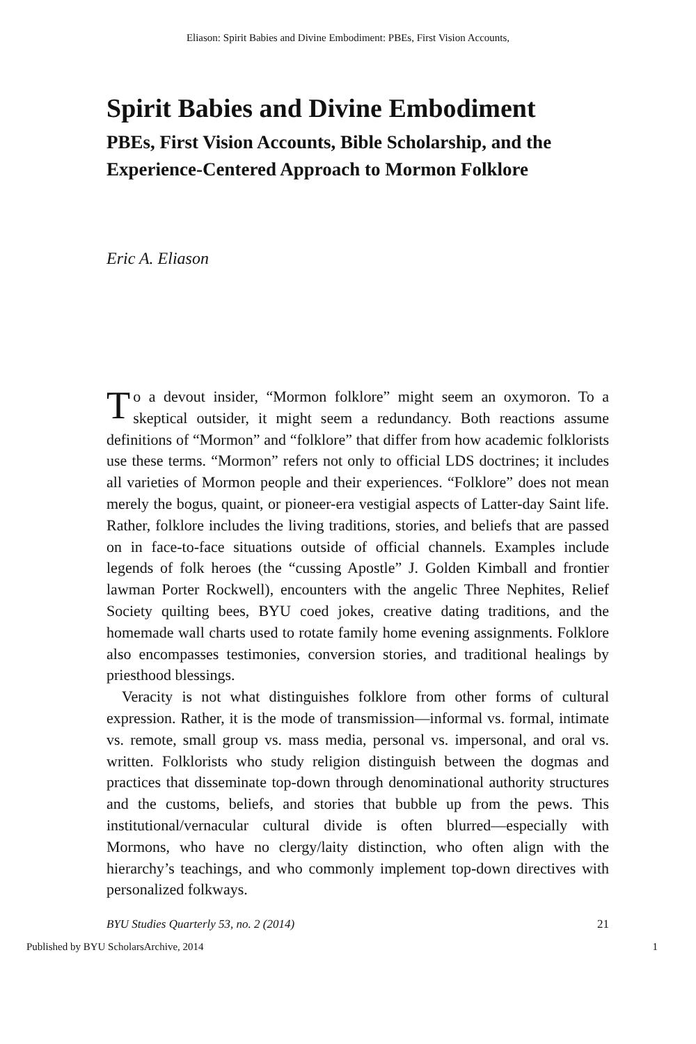Eliason: Spirit Babies and Divine Embodiment: PBEs, First Vision Accounts,
Spirit Babies and Divine Embodiment
PBEs, First Vision Accounts, Bible Scholarship, and the Experience-Centered Approach to Mormon Folklore
Eric A. Eliason
To a devout insider, “Mormon folklore” might seem an oxymoron. To a skeptical outsider, it might seem a redundancy. Both reactions assume definitions of “Mormon” and “folklore” that differ from how academic folklorists use these terms. “Mormon” refers not only to official LDS doctrines; it includes all varieties of Mormon people and their experiences. “Folklore” does not mean merely the bogus, quaint, or pioneer-era vestigial aspects of Latter-day Saint life. Rather, folklore includes the living traditions, stories, and beliefs that are passed on in face-to-face situations outside of official channels. Examples include legends of folk heroes (the “cussing Apostle” J. Golden Kimball and frontier lawman Porter Rockwell), encounters with the angelic Three Nephites, Relief Society quilting bees, BYU coed jokes, creative dating traditions, and the homemade wall charts used to rotate family home evening assignments. Folklore also encompasses testimonies, conversion stories, and traditional healings by priesthood blessings.
Veracity is not what distinguishes folklore from other forms of cultural expression. Rather, it is the mode of transmission—informal vs. formal, intimate vs. remote, small group vs. mass media, personal vs. impersonal, and oral vs. written. Folklorists who study religion distinguish between the dogmas and practices that disseminate top-down through denominational authority structures and the customs, beliefs, and stories that bubble up from the pews. This institutional/vernacular cultural divide is often blurred—especially with Mormons, who have no clergy/laity distinction, who often align with the hierarchy’s teachings, and who commonly implement top-down directives with personalized folkways.
BYU Studies Quarterly 53, no. 2 (2014) 21
Published by BYU ScholarsArchive, 2014 1